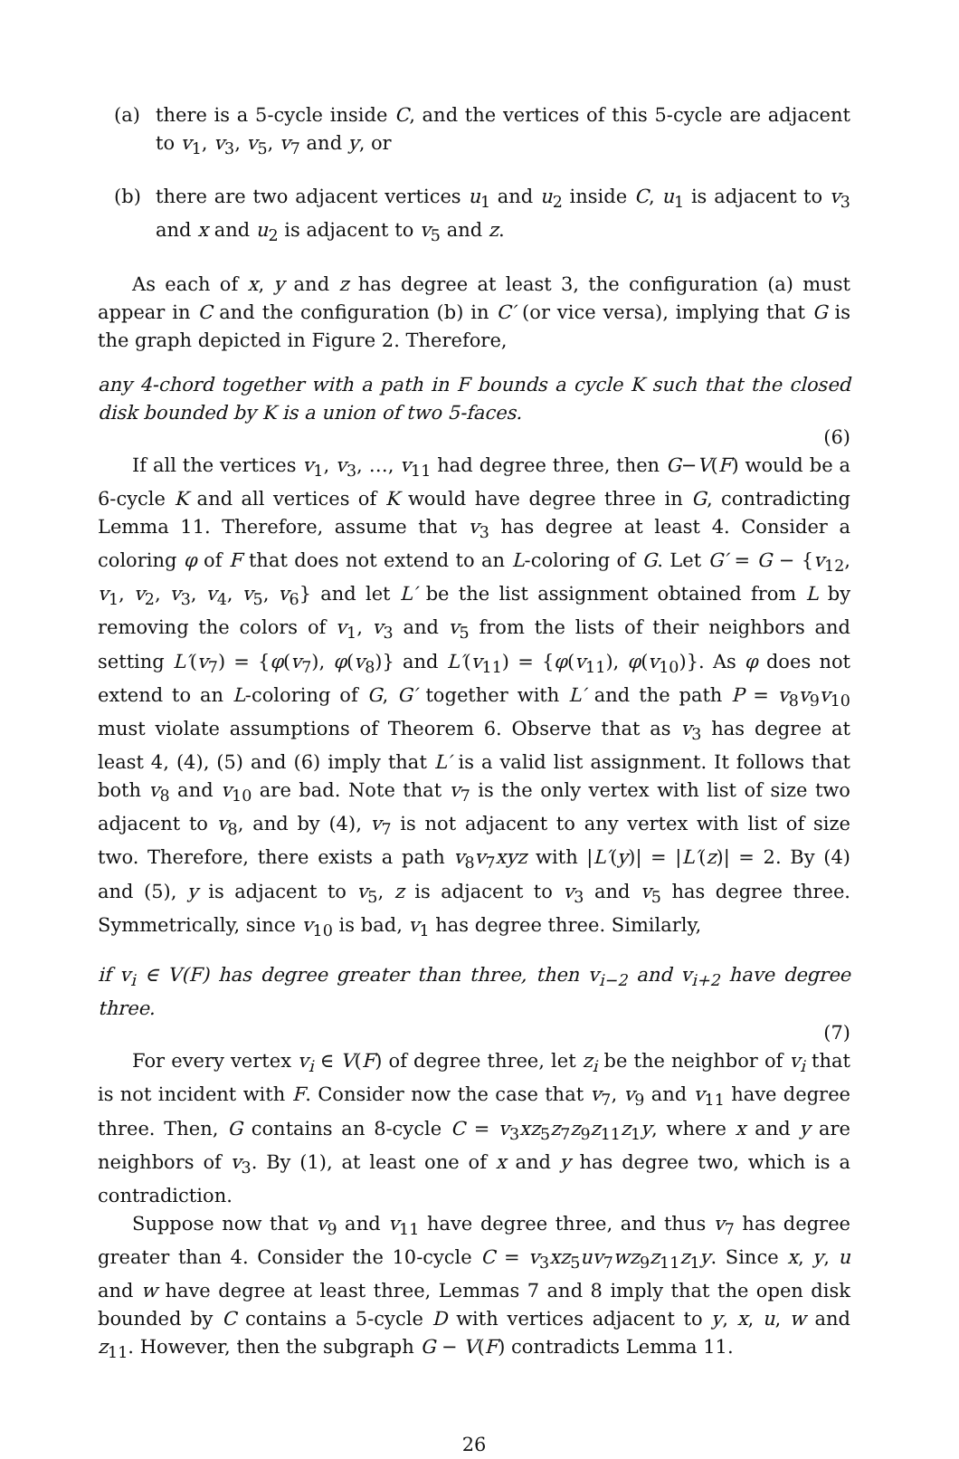(a) there is a 5-cycle inside C, and the vertices of this 5-cycle are adjacent to v<sub>1</sub>, v<sub>3</sub>, v<sub>5</sub>, v<sub>7</sub> and y, or
(b) there are two adjacent vertices u<sub>1</sub> and u<sub>2</sub> inside C, u<sub>1</sub> is adjacent to v<sub>3</sub> and x and u<sub>2</sub> is adjacent to v<sub>5</sub> and z.
As each of x, y and z has degree at least 3, the configuration (a) must appear in C and the configuration (b) in C′ (or vice versa), implying that G is the graph depicted in Figure 2. Therefore,
any 4-chord together with a path in F bounds a cycle K such that the closed disk bounded by K is a union of two 5-faces.
(6)
If all the vertices v<sub>1</sub>, v<sub>3</sub>, …, v<sub>11</sub> had degree three, then G−V(F) would be a 6-cycle K and all vertices of K would have degree three in G, contradicting Lemma 11. Therefore, assume that v<sub>3</sub> has degree at least 4. Consider a coloring φ of F that does not extend to an L-coloring of G. Let G′ = G − {v<sub>12</sub>, v<sub>1</sub>, v<sub>2</sub>, v<sub>3</sub>, v<sub>4</sub>, v<sub>5</sub>, v<sub>6</sub>} and let L′ be the list assignment obtained from L by removing the colors of v<sub>1</sub>, v<sub>3</sub> and v<sub>5</sub> from the lists of their neighbors and setting L′(v<sub>7</sub>) = {φ(v<sub>7</sub>), φ(v<sub>8</sub>)} and L′(v<sub>11</sub>) = {φ(v<sub>11</sub>), φ(v<sub>10</sub>)}. As φ does not extend to an L-coloring of G, G′ together with L′ and the path P = v<sub>8</sub>v<sub>9</sub>v<sub>10</sub> must violate assumptions of Theorem 6. Observe that as v<sub>3</sub> has degree at least 4, (4), (5) and (6) imply that L′ is a valid list assignment. It follows that both v<sub>8</sub> and v<sub>10</sub> are bad. Note that v<sub>7</sub> is the only vertex with list of size two adjacent to v<sub>8</sub>, and by (4), v<sub>7</sub> is not adjacent to any vertex with list of size two. Therefore, there exists a path v<sub>8</sub>v<sub>7</sub>xyz with |L′(y)| = |L′(z)| = 2. By (4) and (5), y is adjacent to v<sub>5</sub>, z is adjacent to v<sub>3</sub> and v<sub>5</sub> has degree three. Symmetrically, since v<sub>10</sub> is bad, v<sub>1</sub> has degree three. Similarly,
if v<sub>i</sub> ∈ V(F) has degree greater than three, then v<sub>i−2</sub> and v<sub>i+2</sub> have degree three.
(7)
For every vertex v<sub>i</sub> ∈ V(F) of degree three, let z<sub>i</sub> be the neighbor of v<sub>i</sub> that is not incident with F. Consider now the case that v<sub>7</sub>, v<sub>9</sub> and v<sub>11</sub> have degree three. Then, G contains an 8-cycle C = v<sub>3</sub>xz<sub>5</sub>z<sub>7</sub>z<sub>9</sub>z<sub>11</sub>z<sub>1</sub>y, where x and y are neighbors of v<sub>3</sub>. By (1), at least one of x and y has degree two, which is a contradiction.
Suppose now that v<sub>9</sub> and v<sub>11</sub> have degree three, and thus v<sub>7</sub> has degree greater than 4. Consider the 10-cycle C = v<sub>3</sub>xz<sub>5</sub>uv<sub>7</sub>wz<sub>9</sub>z<sub>11</sub>z<sub>1</sub>y. Since x, y, u and w have degree at least three, Lemmas 7 and 8 imply that the open disk bounded by C contains a 5-cycle D with vertices adjacent to y, x, u, w and z<sub>11</sub>. However, then the subgraph G − V(F) contradicts Lemma 11.
26